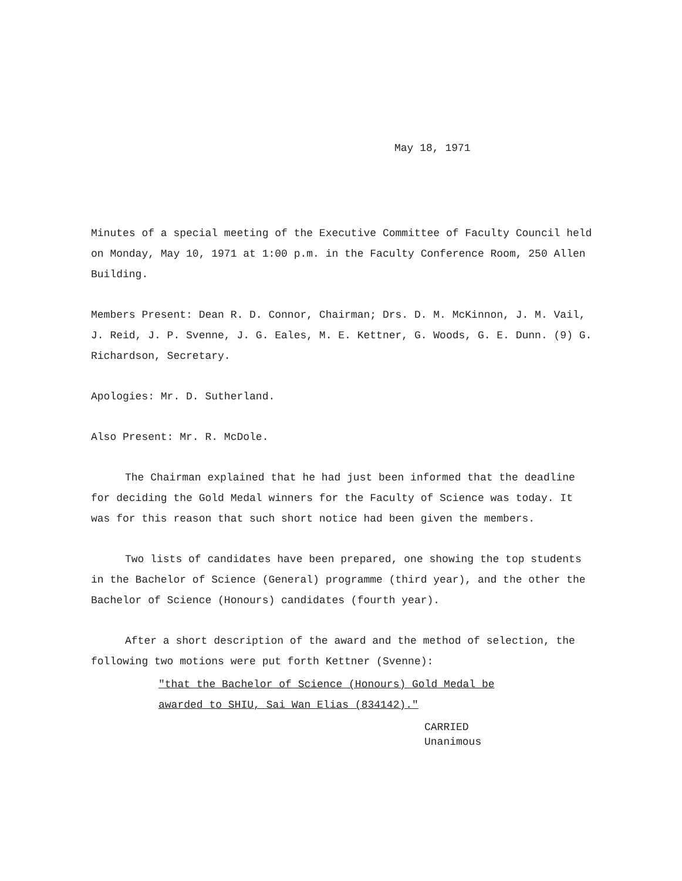May 18, 1971
Minutes of a special meeting of the Executive Committee of Faculty Council held on Monday, May 10, 1971 at 1:00 p.m. in the Faculty Conference Room, 250 Allen Building.
Members Present: Dean R. D. Connor, Chairman; Drs. D. M. McKinnon, J. M. Vail, J. Reid, J. P. Svenne, J. G. Eales, M. E. Kettner, G. Woods, G. E. Dunn. (9) G. Richardson, Secretary.
Apologies: Mr. D. Sutherland.
Also Present: Mr. R. McDole.
The Chairman explained that he had just been informed that the deadline for deciding the Gold Medal winners for the Faculty of Science was today. It was for this reason that such short notice had been given the members.
Two lists of candidates have been prepared, one showing the top students in the Bachelor of Science (General) programme (third year), and the other the Bachelor of Science (Honours) candidates (fourth year).
After a short description of the award and the method of selection, the following two motions were put forth Kettner (Svenne):
"that the Bachelor of Science (Honours) Gold Medal be
awarded to SHIU, Sai Wan Elias (834142)."
CARRIED
Unanimous